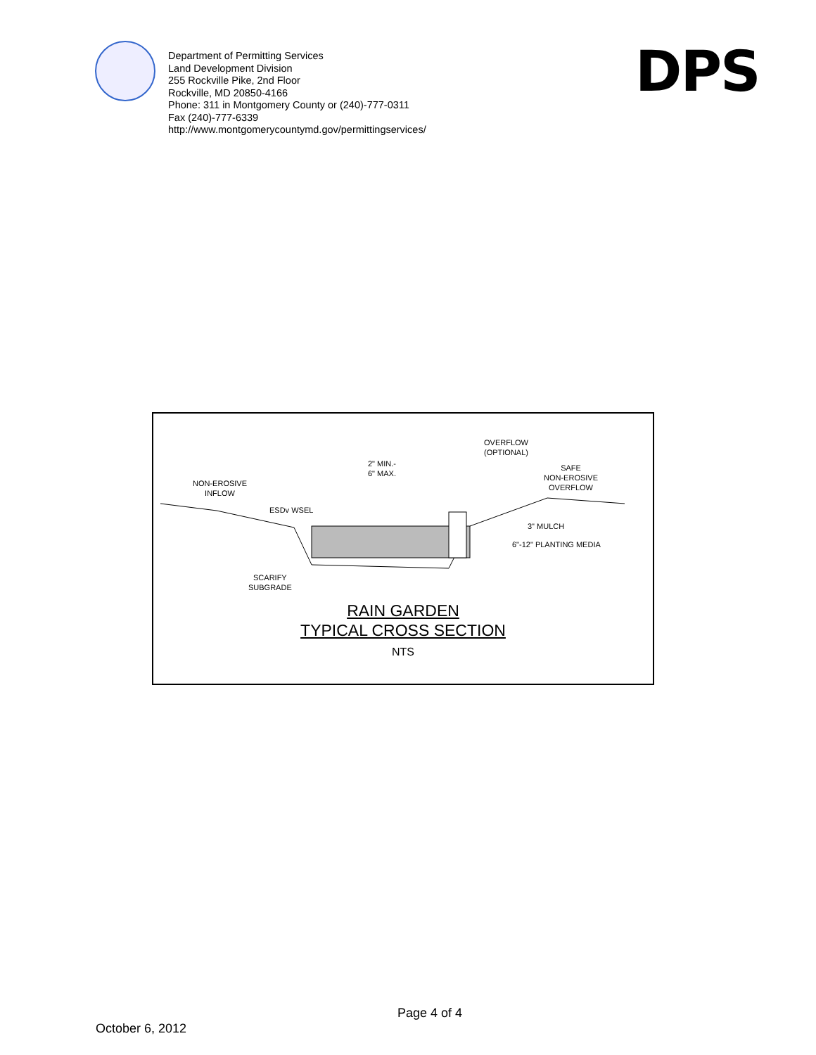Department of Permitting Services
Land Development Division
255 Rockville Pike, 2nd Floor
Rockville, MD 20850-4166
Phone: 311 in Montgomery County or (240)-777-0311
Fax (240)-777-6339
http://www.montgomerycountymd.gov/permittingservices/
DPS
OVERFLOW
(OPTIONAL)
2" MIN.-
6" MAX.
SAFE
NON-EROSIVE
OVERFLOW
NON-EROSIVE
INFLOW
ESDv WSEL
3" MULCH
6"-12" PLANTING MEDIA
SCARIFY
SUBGRADE
RAIN GARDEN
TYPICAL CROSS SECTION
NTS
Page 4 of 4
October 6, 2012